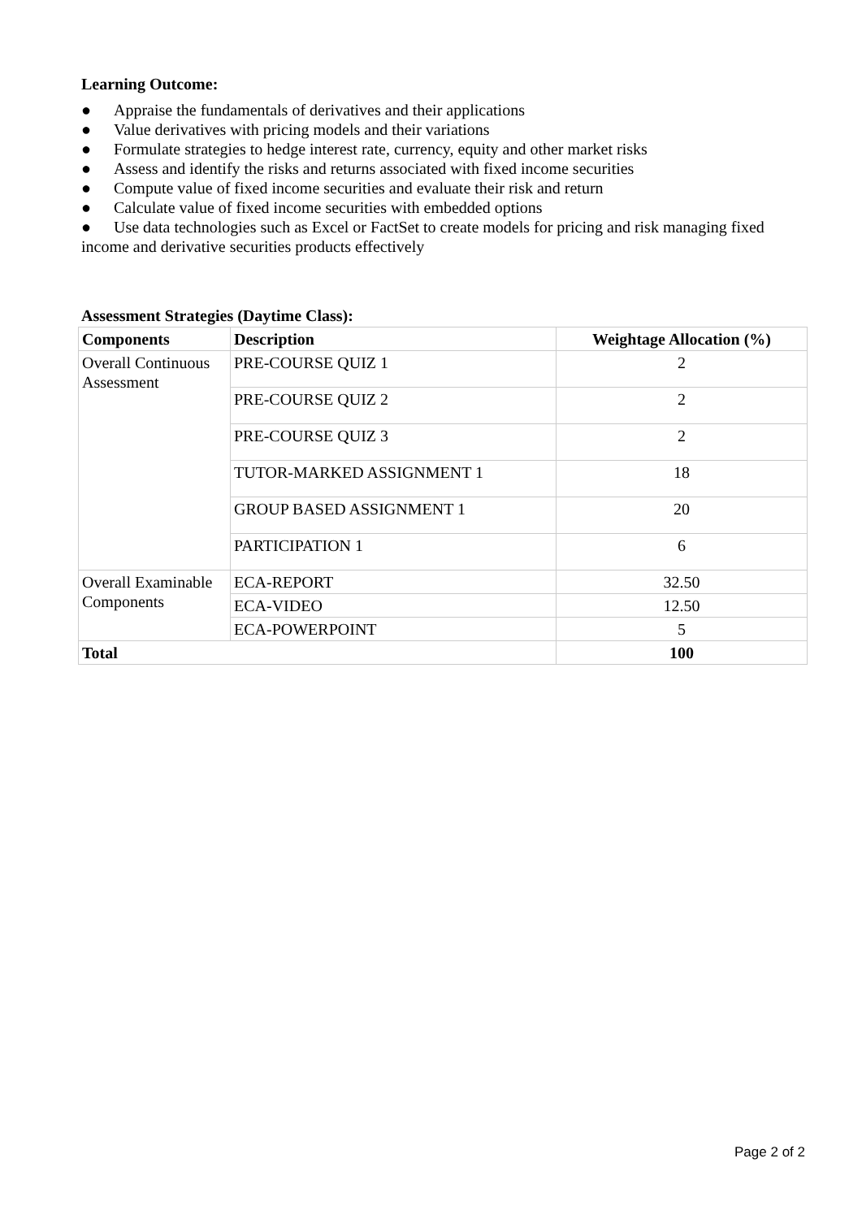Learning Outcome:
● Appraise the fundamentals of derivatives and their applications
● Value derivatives with pricing models and their variations
● Formulate strategies to hedge interest rate, currency, equity and other market risks
● Assess and identify the risks and returns associated with fixed income securities
● Compute value of fixed income securities and evaluate their risk and return
● Calculate value of fixed income securities with embedded options
● Use data technologies such as Excel or FactSet to create models for pricing and risk managing fixed income and derivative securities products effectively
Assessment Strategies (Daytime Class):
| Components | Description | Weightage Allocation (%) |
| --- | --- | --- |
| Overall Continuous Assessment | PRE-COURSE QUIZ 1 | 2 |
| | PRE-COURSE QUIZ 2 | 2 |
| | PRE-COURSE QUIZ 3 | 2 |
| | TUTOR-MARKED ASSIGNMENT 1 | 18 |
| | GROUP BASED ASSIGNMENT 1 | 20 |
| | PARTICIPATION 1 | 6 |
| Overall Examinable Components | ECA-REPORT | 32.50 |
| | ECA-VIDEO | 12.50 |
| | ECA-POWERPOINT | 5 |
| Total | | 100 |
Page 2 of 2